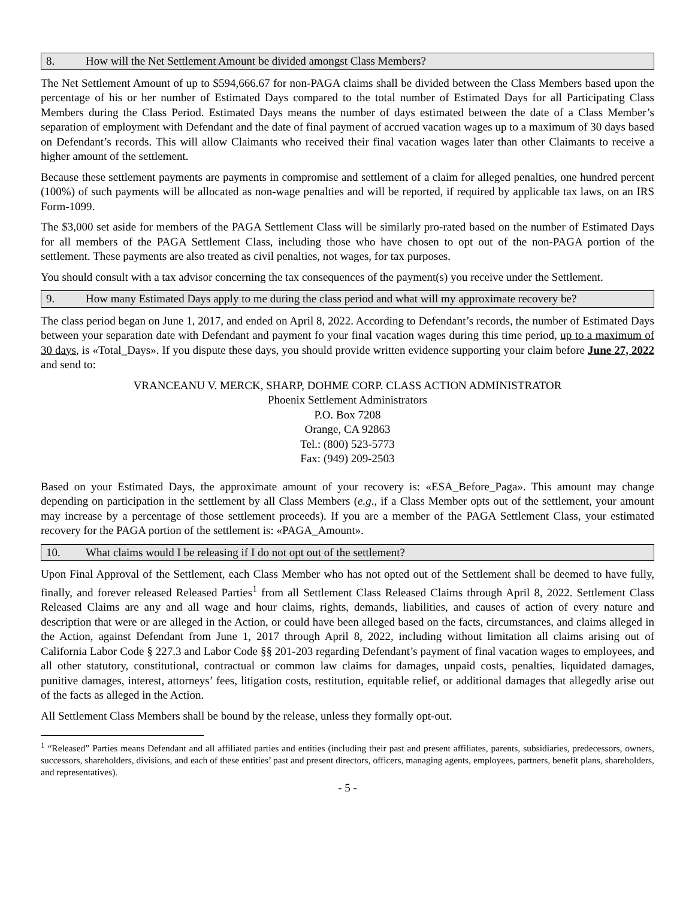8. How will the Net Settlement Amount be divided amongst Class Members?
The Net Settlement Amount of up to $594,666.67 for non-PAGA claims shall be divided between the Class Members based upon the percentage of his or her number of Estimated Days compared to the total number of Estimated Days for all Participating Class Members during the Class Period. Estimated Days means the number of days estimated between the date of a Class Member’s separation of employment with Defendant and the date of final payment of accrued vacation wages up to a maximum of 30 days based on Defendant’s records. This will allow Claimants who received their final vacation wages later than other Claimants to receive a higher amount of the settlement.
Because these settlement payments are payments in compromise and settlement of a claim for alleged penalties, one hundred percent (100%) of such payments will be allocated as non-wage penalties and will be reported, if required by applicable tax laws, on an IRS Form-1099.
The $3,000 set aside for members of the PAGA Settlement Class will be similarly pro-rated based on the number of Estimated Days for all members of the PAGA Settlement Class, including those who have chosen to opt out of the non-PAGA portion of the settlement. These payments are also treated as civil penalties, not wages, for tax purposes.
You should consult with a tax advisor concerning the tax consequences of the payment(s) you receive under the Settlement.
9. How many Estimated Days apply to me during the class period and what will my approximate recovery be?
The class period began on June 1, 2017, and ended on April 8, 2022. According to Defendant’s records, the number of Estimated Days between your separation date with Defendant and payment fo your final vacation wages during this time period, up to a maximum of 30 days, is «Total_Days». If you dispute these days, you should provide written evidence supporting your claim before June 27, 2022 and send to:
VRANCEANU V. MERCK, SHARP, DOHME CORP. CLASS ACTION ADMINISTRATOR
Phoenix Settlement Administrators
P.O. Box 7208
Orange, CA 92863
Tel.: (800) 523-5773
Fax: (949) 209-2503
Based on your Estimated Days, the approximate amount of your recovery is: «ESA_Before_Paga». This amount may change depending on participation in the settlement by all Class Members (e.g., if a Class Member opts out of the settlement, your amount may increase by a percentage of those settlement proceeds). If you are a member of the PAGA Settlement Class, your estimated recovery for the PAGA portion of the settlement is: «PAGA_Amount».
10. What claims would I be releasing if I do not opt out of the settlement?
Upon Final Approval of the Settlement, each Class Member who has not opted out of the Settlement shall be deemed to have fully, finally, and forever released Released Parties<sup>1</sup> from all Settlement Class Released Claims through April 8, 2022. Settlement Class Released Claims are any and all wage and hour claims, rights, demands, liabilities, and causes of action of every nature and description that were or are alleged in the Action, or could have been alleged based on the facts, circumstances, and claims alleged in the Action, against Defendant from June 1, 2017 through April 8, 2022, including without limitation all claims arising out of California Labor Code § 227.3 and Labor Code §§ 201-203 regarding Defendant’s payment of final vacation wages to employees, and all other statutory, constitutional, contractual or common law claims for damages, unpaid costs, penalties, liquidated damages, punitive damages, interest, attorneys’ fees, litigation costs, restitution, equitable relief, or additional damages that allegedly arise out of the facts as alleged in the Action.
All Settlement Class Members shall be bound by the release, unless they formally opt-out.
<sup>1</sup> “Released” Parties means Defendant and all affiliated parties and entities (including their past and present affiliates, parents, subsidiaries, predecessors, owners, successors, shareholders, divisions, and each of these entities’ past and present directors, officers, managing agents, employees, partners, benefit plans, shareholders, and representatives).
- 5 -